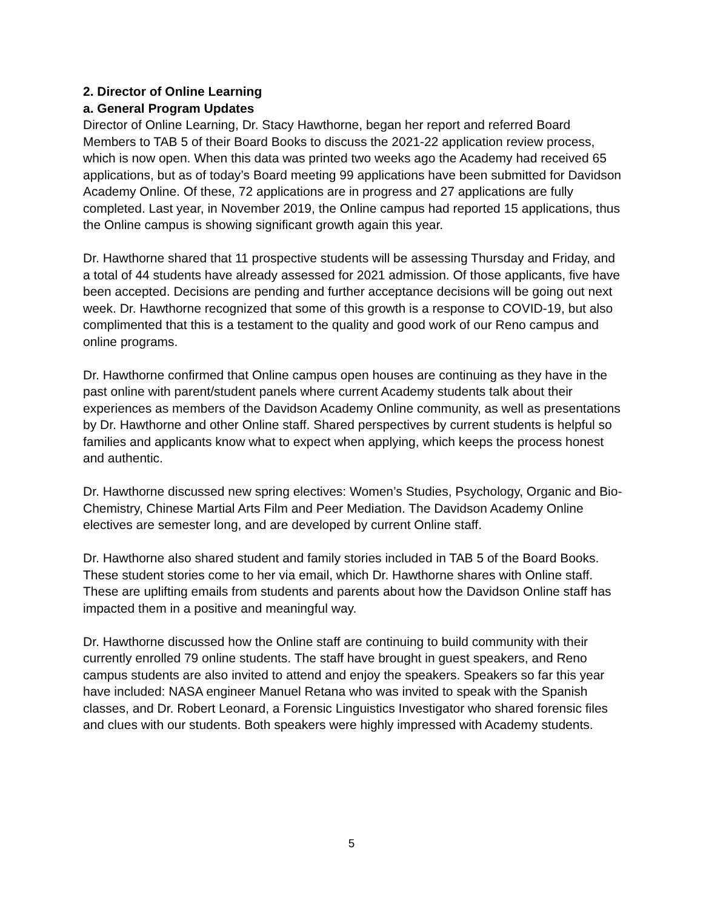2. Director of Online Learning
a. General Program Updates
Director of Online Learning, Dr. Stacy Hawthorne, began her report and referred Board Members to TAB 5 of their Board Books to discuss the 2021-22 application review process, which is now open. When this data was printed two weeks ago the Academy had received 65 applications, but as of today’s Board meeting 99 applications have been submitted for Davidson Academy Online. Of these, 72 applications are in progress and 27 applications are fully completed. Last year, in November 2019, the Online campus had reported 15 applications, thus the Online campus is showing significant growth again this year.
Dr. Hawthorne shared that 11 prospective students will be assessing Thursday and Friday, and a total of 44 students have already assessed for 2021 admission. Of those applicants, five have been accepted. Decisions are pending and further acceptance decisions will be going out next week. Dr. Hawthorne recognized that some of this growth is a response to COVID-19, but also complimented that this is a testament to the quality and good work of our Reno campus and online programs.
Dr. Hawthorne confirmed that Online campus open houses are continuing as they have in the past online with parent/student panels where current Academy students talk about their experiences as members of the Davidson Academy Online community, as well as presentations by Dr. Hawthorne and other Online staff. Shared perspectives by current students is helpful so families and applicants know what to expect when applying, which keeps the process honest and authentic.
Dr. Hawthorne discussed new spring electives: Women’s Studies, Psychology, Organic and Bio-Chemistry, Chinese Martial Arts Film and Peer Mediation. The Davidson Academy Online electives are semester long, and are developed by current Online staff.
Dr. Hawthorne also shared student and family stories included in TAB 5 of the Board Books. These student stories come to her via email, which Dr. Hawthorne shares with Online staff. These are uplifting emails from students and parents about how the Davidson Online staff has impacted them in a positive and meaningful way.
Dr. Hawthorne discussed how the Online staff are continuing to build community with their currently enrolled 79 online students. The staff have brought in guest speakers, and Reno campus students are also invited to attend and enjoy the speakers. Speakers so far this year have included: NASA engineer Manuel Retana who was invited to speak with the Spanish classes, and Dr. Robert Leonard, a Forensic Linguistics Investigator who shared forensic files and clues with our students. Both speakers were highly impressed with Academy students.
5